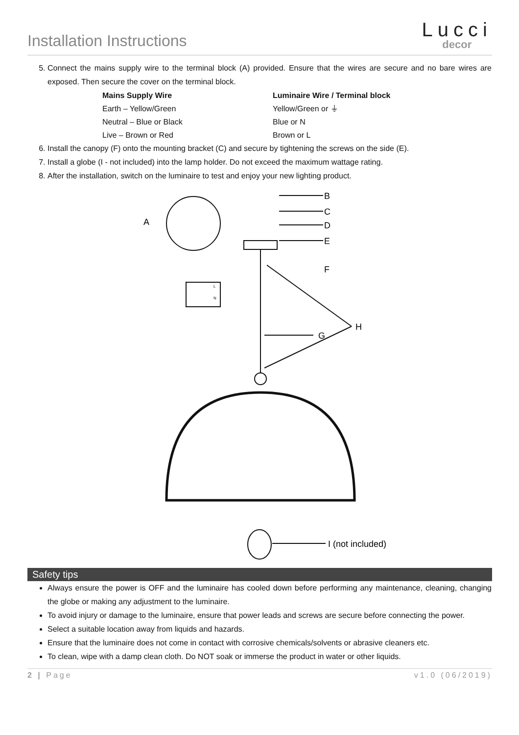Installation Instructions
Lucci
decor
5. Connect the mains supply wire to the terminal block (A) provided. Ensure that the wires are secure and no bare wires are exposed. Then secure the cover on the terminal block.
| Mains Supply Wire | Luminaire Wire / Terminal block |
| --- | --- |
| Earth – Yellow/Green | Yellow/Green or ⏚ |
| Neutral – Blue or Black | Blue or N |
| Live – Brown or Red | Brown or L |
6. Install the canopy (F) onto the mounting bracket (C) and secure by tightening the screws on the side (E).
7. Install a globe (I - not included) into the lamp holder. Do not exceed the maximum wattage rating.
8. After the installation, switch on the luminaire to test and enjoy your new lighting product.
A
B
C
D
E
F
G
H
I (not included)
L
N
Safety tips
Always ensure the power is OFF and the luminaire has cooled down before performing any maintenance, cleaning, changing the globe or making any adjustment to the luminaire.
To avoid injury or damage to the luminaire, ensure that power leads and screws are secure before connecting the power.
Select a suitable location away from liquids and hazards.
Ensure that the luminaire does not come in contact with corrosive chemicals/solvents or abrasive cleaners etc.
To clean, wipe with a damp clean cloth. Do NOT soak or immerse the product in water or other liquids.
2 | Page v1.0 (06/2019)